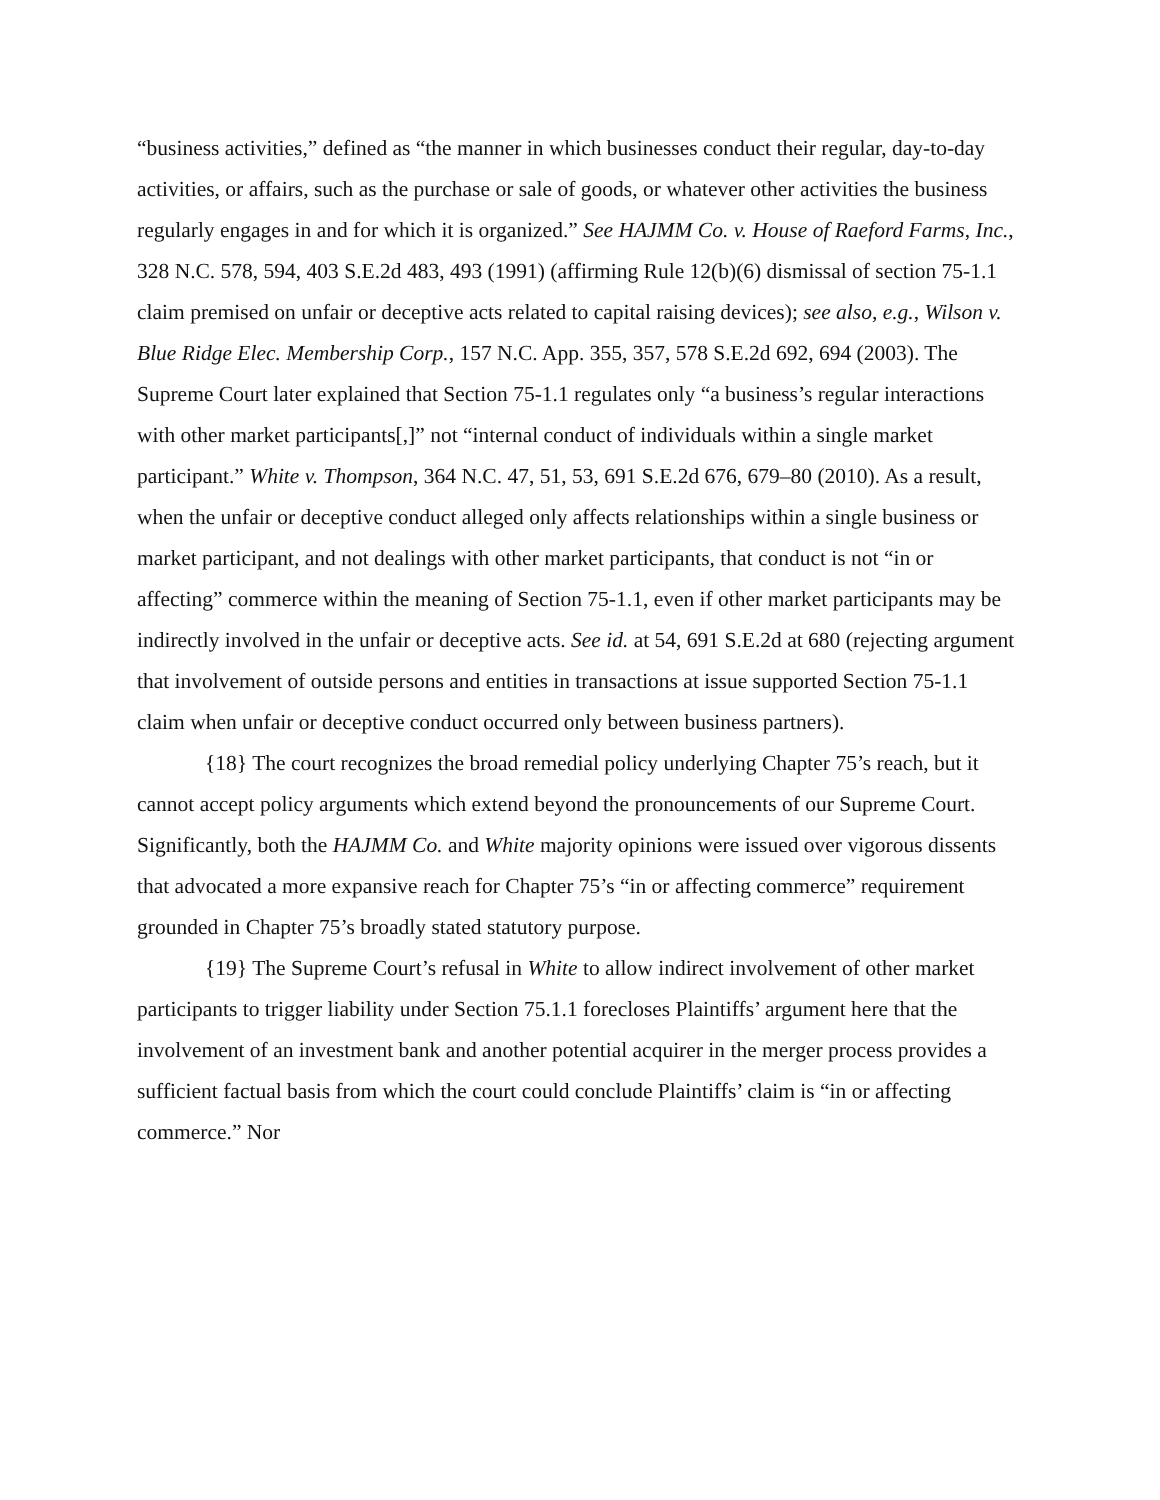“business activities,” defined as “the manner in which businesses conduct their regular, day-to-day activities, or affairs, such as the purchase or sale of goods, or whatever other activities the business regularly engages in and for which it is organized.” See HAJMM Co. v. House of Raeford Farms, Inc., 328 N.C. 578, 594, 403 S.E.2d 483, 493 (1991) (affirming Rule 12(b)(6) dismissal of section 75-1.1 claim premised on unfair or deceptive acts related to capital raising devices); see also, e.g., Wilson v. Blue Ridge Elec. Membership Corp., 157 N.C. App. 355, 357, 578 S.E.2d 692, 694 (2003). The Supreme Court later explained that Section 75-1.1 regulates only “a business’s regular interactions with other market participants[,]” not “internal conduct of individuals within a single market participant.” White v. Thompson, 364 N.C. 47, 51, 53, 691 S.E.2d 676, 679–80 (2010). As a result, when the unfair or deceptive conduct alleged only affects relationships within a single business or market participant, and not dealings with other market participants, that conduct is not “in or affecting” commerce within the meaning of Section 75-1.1, even if other market participants may be indirectly involved in the unfair or deceptive acts. See id. at 54, 691 S.E.2d at 680 (rejecting argument that involvement of outside persons and entities in transactions at issue supported Section 75-1.1 claim when unfair or deceptive conduct occurred only between business partners).
{18} The court recognizes the broad remedial policy underlying Chapter 75’s reach, but it cannot accept policy arguments which extend beyond the pronouncements of our Supreme Court. Significantly, both the HAJMM Co. and White majority opinions were issued over vigorous dissents that advocated a more expansive reach for Chapter 75’s “in or affecting commerce” requirement grounded in Chapter 75’s broadly stated statutory purpose.
{19} The Supreme Court’s refusal in White to allow indirect involvement of other market participants to trigger liability under Section 75.1.1 forecloses Plaintiffs’ argument here that the involvement of an investment bank and another potential acquirer in the merger process provides a sufficient factual basis from which the court could conclude Plaintiffs’ claim is “in or affecting commerce.” Nor